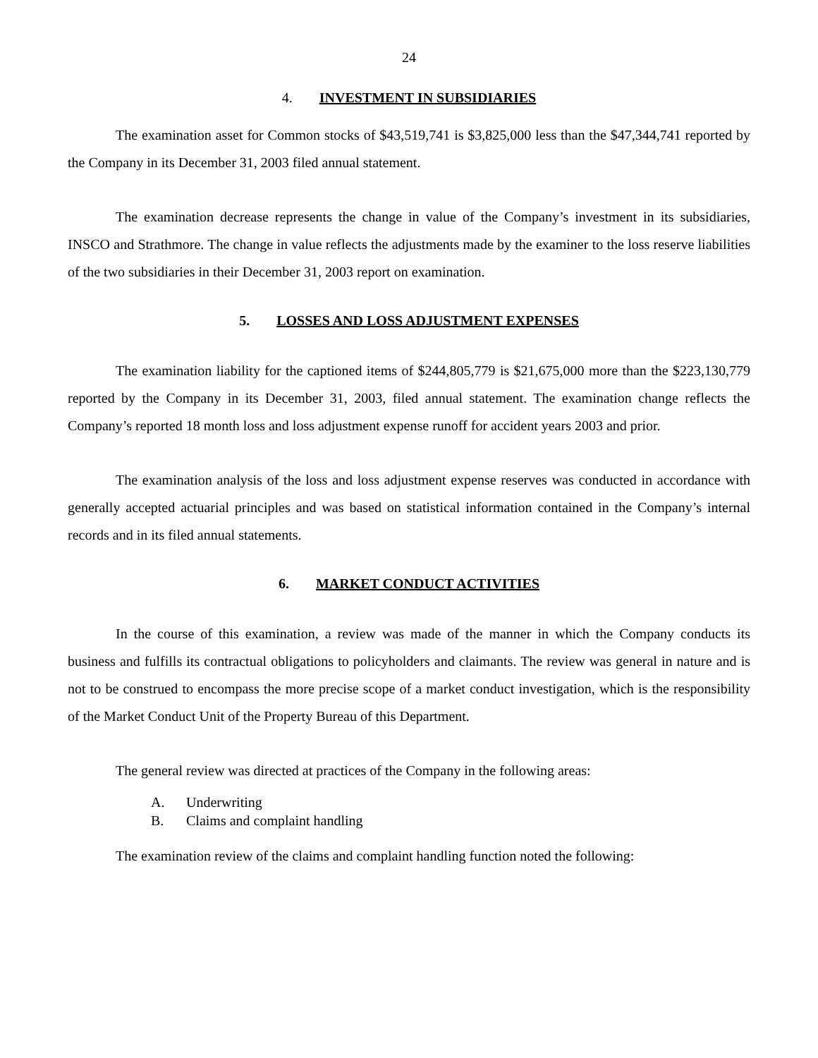24
4. INVESTMENT IN SUBSIDIARIES
The examination asset for Common stocks of $43,519,741 is $3,825,000 less than the $47,344,741 reported by the Company in its December 31, 2003 filed annual statement.
The examination decrease represents the change in value of the Company’s investment in its subsidiaries, INSCO and Strathmore. The change in value reflects the adjustments made by the examiner to the loss reserve liabilities of the two subsidiaries in their December 31, 2003 report on examination.
5. LOSSES AND LOSS ADJUSTMENT EXPENSES
The examination liability for the captioned items of $244,805,779 is $21,675,000 more than the $223,130,779 reported by the Company in its December 31, 2003, filed annual statement. The examination change reflects the Company’s reported 18 month loss and loss adjustment expense runoff for accident years 2003 and prior.
The examination analysis of the loss and loss adjustment expense reserves was conducted in accordance with generally accepted actuarial principles and was based on statistical information contained in the Company’s internal records and in its filed annual statements.
6. MARKET CONDUCT ACTIVITIES
In the course of this examination, a review was made of the manner in which the Company conducts its business and fulfills its contractual obligations to policyholders and claimants. The review was general in nature and is not to be construed to encompass the more precise scope of a market conduct investigation, which is the responsibility of the Market Conduct Unit of the Property Bureau of this Department.
The general review was directed at practices of the Company in the following areas:
A. Underwriting
B. Claims and complaint handling
The examination review of the claims and complaint handling function noted the following: